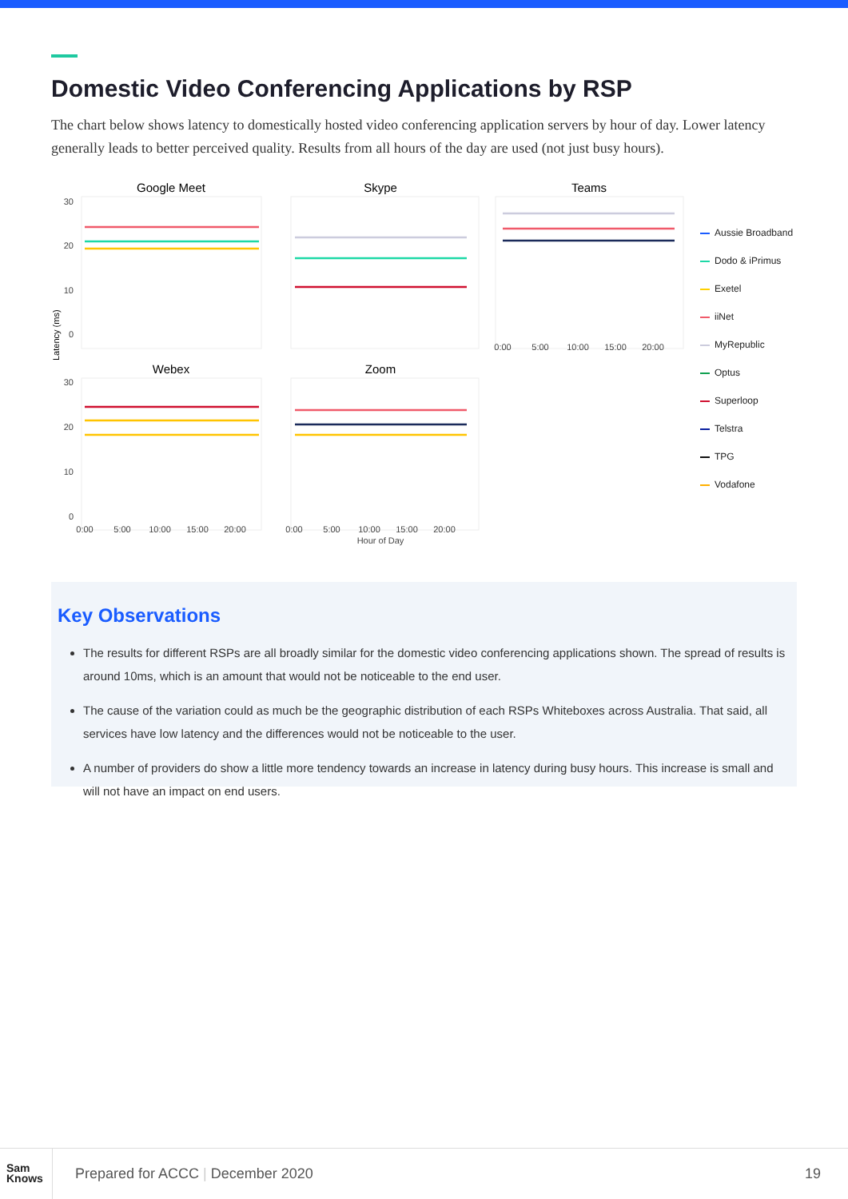Domestic Video Conferencing Applications by RSP
The chart below shows latency to domestically hosted video conferencing application servers by hour of day. Lower latency generally leads to better perceived quality. Results from all hours of the day are used (not just busy hours).
Google Meet
Skype
Teams
Webex
Zoom
Latency (ms)
30
20
10
0
30
20
10
0
0:00
5:00
10:00
15:00
20:00
0:00
5:00
10:00
15:00
20:00
Hour of Day
0:00
5:00
10:00
15:00
20:00
Aussie Broadband
Dodo & iPrimus
Exetel
iiNet
MyRepublic
Optus
Superloop
Telstra
TPG
Vodafone
Key Observations
The results for different RSPs are all broadly similar for the domestic video conferencing applications shown. The spread of results is around 10ms, which is an amount that would not be noticeable to the end user.
The cause of the variation could as much be the geographic distribution of each RSPs Whiteboxes across Australia. That said, all services have low latency and the differences would not be noticeable to the user.
A number of providers do show a little more tendency towards an increase in latency during busy hours. This increase is small and will not have an impact on end users.
Sam
Knows
Prepared for ACCC | December 2020
19